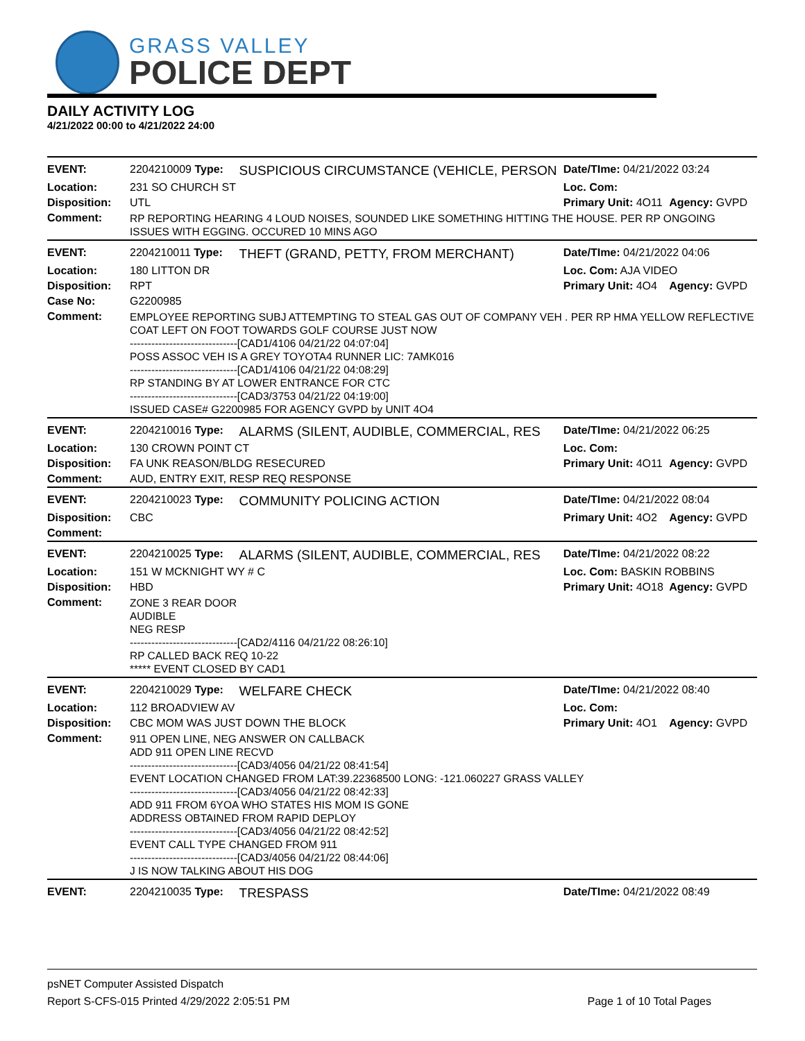GRASS VALLEY
POLICE DEPT
DAILY ACTIVITY LOG
4/21/2022 00:00 to 4/21/2022 24:00
| EVENT: | 2204210009 Type: | SUSPICIOUS CIRCUMSTANCE (VEHICLE, PERSON | Date/TIme: 04/21/2022 03:24 | |
| Location: | 231 SO CHURCH ST | | Loc. Com: | |
| Disposition: | UTL | | Primary Unit: 4O11 | Agency: GVPD |
| Comment: | RP REPORTING HEARING 4 LOUD NOISES, SOUNDED LIKE SOMETHING HITTING THE HOUSE. PER RP ONGOING ISSUES WITH EGGING. OCCURED 10 MINS AGO | | | |
| EVENT: | 2204210011 Type: | THEFT (GRAND, PETTY, FROM MERCHANT) | Date/TIme: 04/21/2022 04:06 | |
| Location: | 180 LITTON DR | | Loc. Com: AJA VIDEO | |
| Disposition: | RPT | | Primary Unit: 4O4 | Agency: GVPD |
| Case No: | G2200985 | | | |
| Comment: | EMPLOYEE REPORTING SUBJ ATTEMPTING TO STEAL GAS OUT OF COMPANY VEH . PER RP HMA YELLOW REFLECTIVE COAT LEFT ON FOOT TOWARDS GOLF COURSE JUST NOW ------------------------------[CAD1/4106 04/21/22 04:07:04] POSS ASSOC VEH IS A GREY TOYOTA4 RUNNER LIC: 7AMK016 ------------------------------[CAD1/4106 04/21/22 04:08:29] RP STANDING BY AT LOWER ENTRANCE FOR CTC ------------------------------[CAD3/3753 04/21/22 04:19:00] ISSUED CASE# G2200985 FOR AGENCY GVPD by UNIT 4O4 | | | |
| EVENT: | 2204210016 Type: | ALARMS (SILENT, AUDIBLE, COMMERCIAL, RES | Date/TIme: 04/21/2022 06:25 | |
| Location: | 130 CROWN POINT CT | | Loc. Com: | |
| Disposition: | FA UNK REASON/BLDG RESECURED | | Primary Unit: 4O11 | Agency: GVPD |
| Comment: | AUD, ENTRY EXIT, RESP REQ RESPONSE | | | |
| EVENT: | 2204210023 Type: | COMMUNITY POLICING ACTION | Date/TIme: 04/21/2022 08:04 | |
| Disposition: | CBC | | Primary Unit: 4O2 | Agency: GVPD |
| Comment: | | | | |
| EVENT: | 2204210025 Type: | ALARMS (SILENT, AUDIBLE, COMMERCIAL, RES | Date/TIme: 04/21/2022 08:22 | |
| Location: | 151 W MCKNIGHT WY # C | | Loc. Com: BASKIN ROBBINS | |
| Disposition: | HBD | | Primary Unit: 4O18 | Agency: GVPD |
| Comment: | ZONE 3 REAR DOOR AUDIBLE NEG RESP ------------------------------[CAD2/4116 04/21/22 08:26:10] RP CALLED BACK REQ 10-22 ***** EVENT CLOSED BY CAD1 | | | |
| EVENT: | 2204210029 Type: | WELFARE CHECK | Date/TIme: 04/21/2022 08:40 | |
| Location: | 112 BROADVIEW AV | | Loc. Com: | |
| Disposition: | CBC MOM WAS JUST DOWN THE BLOCK | | Primary Unit: 4O1 | Agency: GVPD |
| Comment: | 911 OPEN LINE, NEG ANSWER ON CALLBACK ADD 911 OPEN LINE RECVD ------------------------------[CAD3/4056 04/21/22 08:41:54] EVENT LOCATION CHANGED FROM LAT:39.22368500 LONG: -121.060227 GRASS VALLEY ------------------------------[CAD3/4056 04/21/22 08:42:33] ADD 911 FROM 6YOA WHO STATES HIS MOM IS GONE ADDRESS OBTAINED FROM RAPID DEPLOY ------------------------------[CAD3/4056 04/21/22 08:42:52] EVENT CALL TYPE CHANGED FROM 911 ------------------------------[CAD3/4056 04/21/22 08:44:06] J IS NOW TALKING ABOUT HIS DOG | | | |
| EVENT: | 2204210035 Type: | TRESPASS | Date/TIme: 04/21/2022 08:49 | |
psNET Computer Assisted Dispatch
Report S-CFS-015 Printed 4/29/2022 2:05:51 PM Page 1 of 10 Total Pages